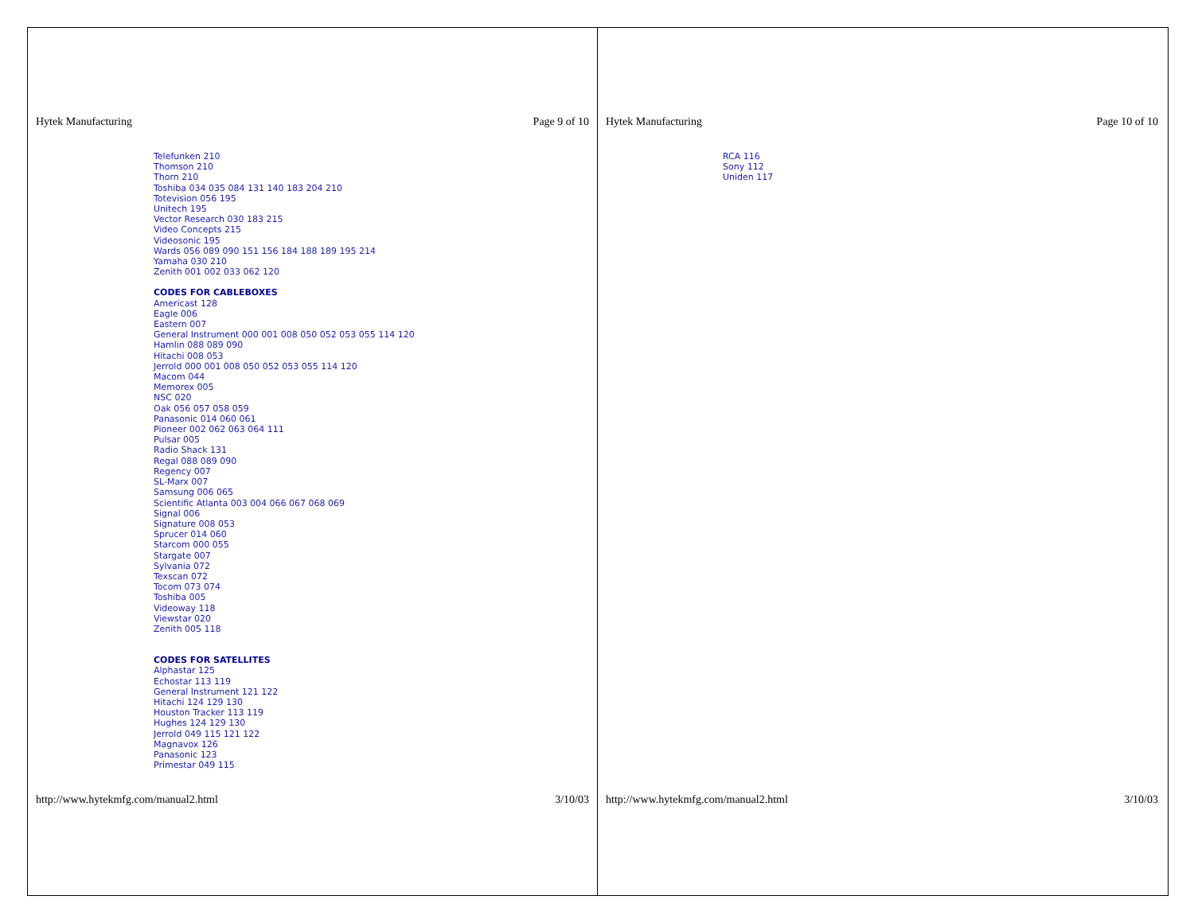Hytek Manufacturing Page 9 of 10
Telefunken 210
Thomson 210
Thorn 210
Toshiba 034 035 084 131 140 183 204 210
Totevision 056 195
Unitech 195
Vector Research 030 183 215
Video Concepts 215
Videosonic 195
Wards 056 089 090 151 156 184 188 189 195 214
Yamaha 030 210
Zenith 001 002 033 062 120
CODES FOR CABLEBOXES
Americast 128
Eagle 006
Eastern 007
General Instrument 000 001 008 050 052 053 055 114 120
Hamlin 088 089 090
Hitachi 008 053
Jerrold 000 001 008 050 052 053 055 114 120
Macom 044
Memorex 005
NSC 020
Oak 056 057 058 059
Panasonic 014 060 061
Pioneer 002 062 063 064 111
Pulsar 005
Radio Shack 131
Regal 088 089 090
Regency 007
SL-Marx 007
Samsung 006 065
Scientific Atlanta 003 004 066 067 068 069
Signal 006
Signature 008 053
Sprucer 014 060
Starcom 000 055
Stargate 007
Sylvania 072
Texscan 072
Tocom 073 074
Toshiba 005
Videoway 118
Viewstar 020
Zenith 005 118
CODES FOR SATELLITES
Alphastar 125
Echostar 113 119
General Instrument 121 122
Hitachi 124 129 130
Houston Tracker 113 119
Hughes 124 129 130
Jerrold 049 115 121 122
Magnavox 126
Panasonic 123
Primestar 049 115
http://www.hytekmfg.com/manual2.html 3/10/03
Hytek Manufacturing Page 10 of 10
RCA 116
Sony 112
Uniden 117
http://www.hytekmfg.com/manual2.html 3/10/03